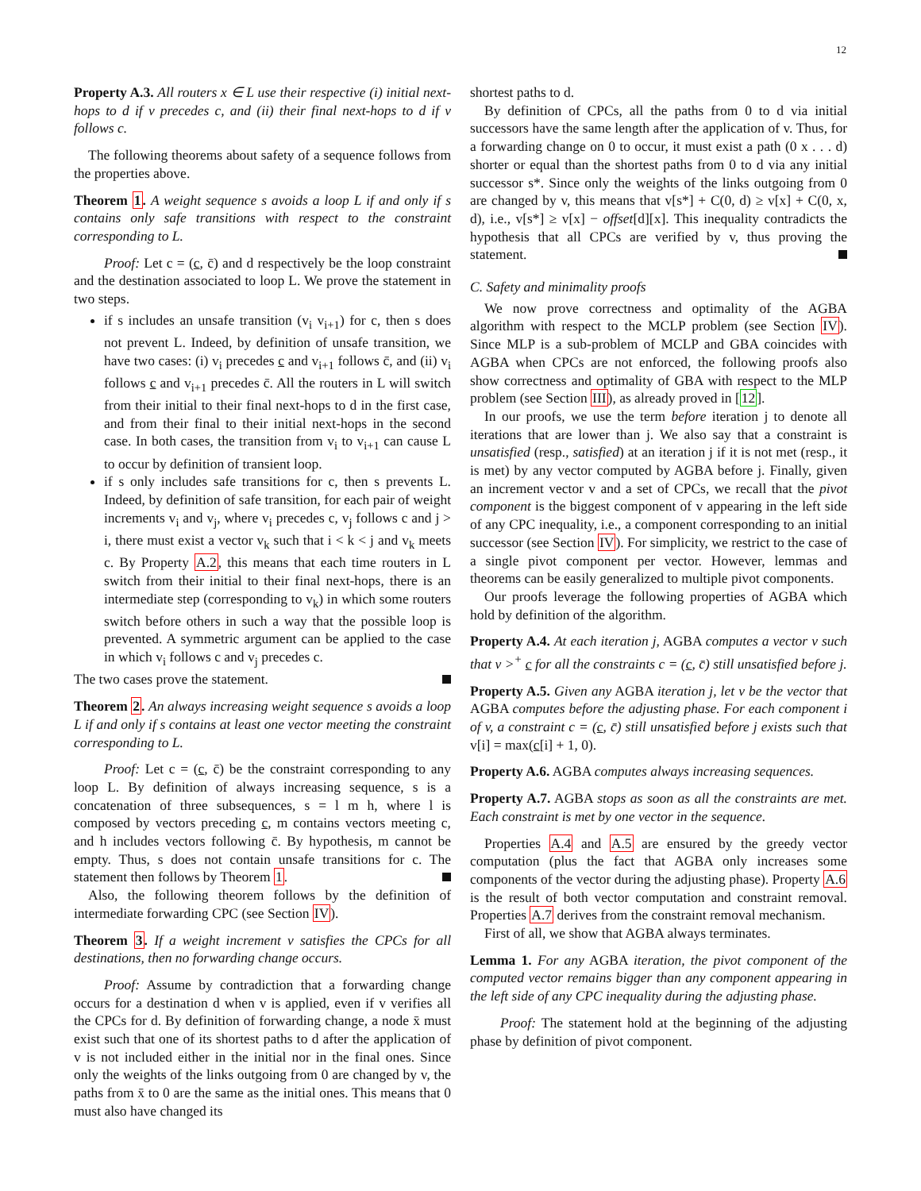12
Property A.3. All routers x ∈ L use their respective (i) initial next-hops to d if v precedes c, and (ii) their final next-hops to d if v follows c.
The following theorems about safety of a sequence follows from the properties above.
Theorem 1. A weight sequence s avoids a loop L if and only if s contains only safe transitions with respect to the constraint corresponding to L.
Proof: Let c = (c, c̄) and d respectively be the loop constraint and the destination associated to loop L. We prove the statement in two steps.
if s includes an unsafe transition (v<sub>i</sub> v<sub>i+1</sub>) for c, then s does not prevent L. Indeed, by definition of unsafe transition, we have two cases: (i) v<sub>i</sub> precedes c and v<sub>i+1</sub> follows c̄, and (ii) v<sub>i</sub> follows c and v<sub>i+1</sub> precedes c̄. All the routers in L will switch from their initial to their final next-hops to d in the first case, and from their final to their initial next-hops in the second case. In both cases, the transition from v<sub>i</sub> to v<sub>i+1</sub> can cause L to occur by definition of transient loop.
if s only includes safe transitions for c, then s prevents L. Indeed, by definition of safe transition, for each pair of weight increments v<sub>i</sub> and v<sub>j</sub>, where v<sub>i</sub> precedes c, v<sub>j</sub> follows c and j > i, there must exist a vector v<sub>k</sub> such that i < k < j and v<sub>k</sub> meets c. By Property A.2, this means that each time routers in L switch from their initial to their final next-hops, there is an intermediate step (corresponding to v<sub>k</sub>) in which some routers switch before others in such a way that the possible loop is prevented. A symmetric argument can be applied to the case in which v<sub>i</sub> follows c and v<sub>j</sub> precedes c.
The two cases prove the statement.
Theorem 2. An always increasing weight sequence s avoids a loop L if and only if s contains at least one vector meeting the constraint corresponding to L.
Proof: Let c = (c, c̄) be the constraint corresponding to any loop L. By definition of always increasing sequence, s is a concatenation of three subsequences, s = l m h, where l is composed by vectors preceding c, m contains vectors meeting c, and h includes vectors following c̄. By hypothesis, m cannot be empty. Thus, s does not contain unsafe transitions for c. The statement then follows by Theorem 1.
Also, the following theorem follows by the definition of intermediate forwarding CPC (see Section IV).
Theorem 3. If a weight increment v satisfies the CPCs for all destinations, then no forwarding change occurs.
Proof: Assume by contradiction that a forwarding change occurs for a destination d when v is applied, even if v verifies all the CPCs for d. By definition of forwarding change, a node x̄ must exist such that one of its shortest paths to d after the application of v is not included either in the initial nor in the final ones. Since only the weights of the links outgoing from 0 are changed by v, the paths from x̄ to 0 are the same as the initial ones. This means that 0 must also have changed its
shortest paths to d.
By definition of CPCs, all the paths from 0 to d via initial successors have the same length after the application of v. Thus, for a forwarding change on 0 to occur, it must exist a path (0 x . . . d) shorter or equal than the shortest paths from 0 to d via any initial successor s*. Since only the weights of the links outgoing from 0 are changed by v, this means that v[s*] + C(0, d) ≥ v[x] + C(0, x, d), i.e., v[s*] ≥ v[x] − offset[d][x]. This inequality contradicts the hypothesis that all CPCs are verified by v, thus proving the statement.
C. Safety and minimality proofs
We now prove correctness and optimality of the AGBA algorithm with respect to the MCLP problem (see Section IV). Since MLP is a sub-problem of MCLP and GBA coincides with AGBA when CPCs are not enforced, the following proofs also show correctness and optimality of GBA with respect to the MLP problem (see Section III), as already proved in [12].
In our proofs, we use the term before iteration j to denote all iterations that are lower than j. We also say that a constraint is unsatisfied (resp., satisfied) at an iteration j if it is not met (resp., it is met) by any vector computed by AGBA before j. Finally, given an increment vector v and a set of CPCs, we recall that the pivot component is the biggest component of v appearing in the left side of any CPC inequality, i.e., a component corresponding to an initial successor (see Section IV). For simplicity, we restrict to the case of a single pivot component per vector. However, lemmas and theorems can be easily generalized to multiple pivot components.
Our proofs leverage the following properties of AGBA which hold by definition of the algorithm.
Property A.4. At each iteration j, AGBA computes a vector v such that v ><sup>+</sup> c for all the constraints c = (c, c̄) still unsatisfied before j.
Property A.5. Given any AGBA iteration j, let v be the vector that AGBA computes before the adjusting phase. For each component i of v, a constraint c = (c, c̄) still unsatisfied before j exists such that v[i] = max(c[i] + 1, 0).
Property A.6. AGBA computes always increasing sequences.
Property A.7. AGBA stops as soon as all the constraints are met. Each constraint is met by one vector in the sequence.
Properties A.4 and A.5 are ensured by the greedy vector computation (plus the fact that AGBA only increases some components of the vector during the adjusting phase). Property A.6 is the result of both vector computation and constraint removal. Properties A.7 derives from the constraint removal mechanism.
First of all, we show that AGBA always terminates.
Lemma 1. For any AGBA iteration, the pivot component of the computed vector remains bigger than any component appearing in the left side of any CPC inequality during the adjusting phase.
Proof: The statement hold at the beginning of the adjusting phase by definition of pivot component.